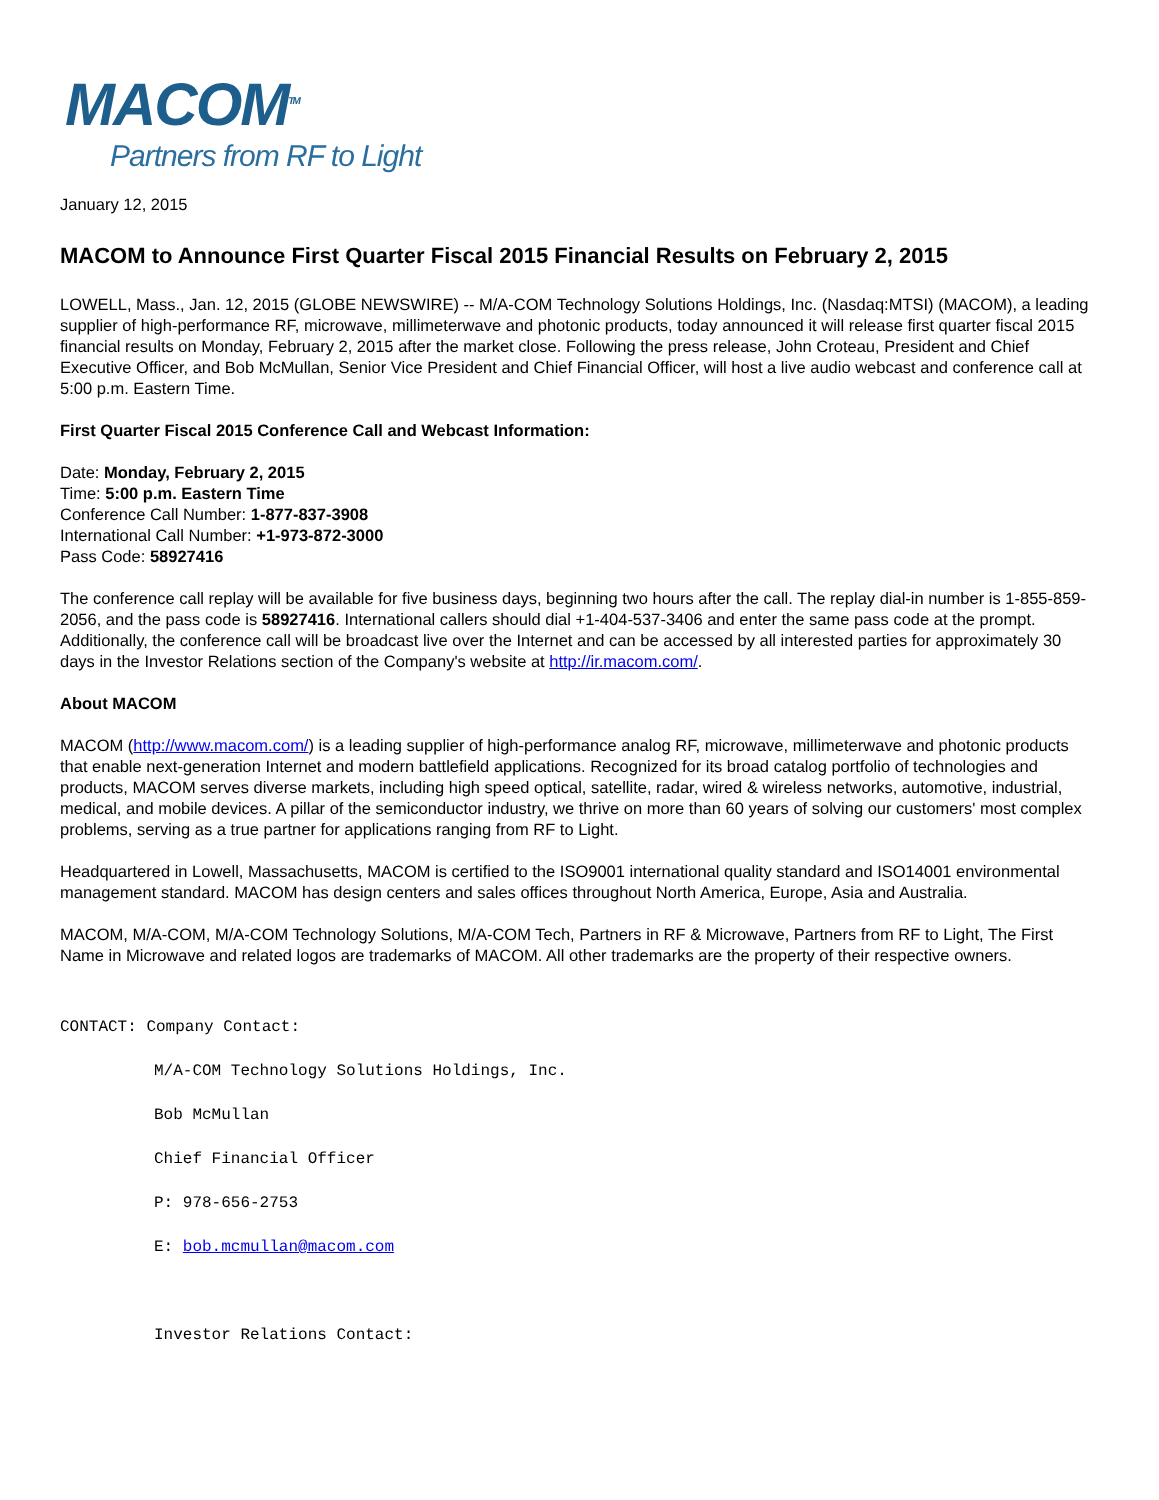MACOM<sup>TM</sup>
Partners from RF to Light
January 12, 2015
MACOM to Announce First Quarter Fiscal 2015 Financial Results on February 2, 2015
LOWELL, Mass., Jan. 12, 2015 (GLOBE NEWSWIRE) -- M/A-COM Technology Solutions Holdings, Inc. (Nasdaq:MTSI) (MACOM), a leading supplier of high-performance RF, microwave, millimeterwave and photonic products, today announced it will release first quarter fiscal 2015 financial results on Monday, February 2, 2015 after the market close. Following the press release, John Croteau, President and Chief Executive Officer, and Bob McMullan, Senior Vice President and Chief Financial Officer, will host a live audio webcast and conference call at 5:00 p.m. Eastern Time.
First Quarter Fiscal 2015 Conference Call and Webcast Information:
Date: Monday, February 2, 2015
Time: 5:00 p.m. Eastern Time
Conference Call Number: 1-877-837-3908
International Call Number: +1-973-872-3000
Pass Code: 58927416
The conference call replay will be available for five business days, beginning two hours after the call. The replay dial-in number is 1-855-859-2056, and the pass code is 58927416. International callers should dial +1-404-537-3406 and enter the same pass code at the prompt. Additionally, the conference call will be broadcast live over the Internet and can be accessed by all interested parties for approximately 30 days in the Investor Relations section of the Company's website at http://ir.macom.com/.
About MACOM
MACOM (http://www.macom.com/) is a leading supplier of high-performance analog RF, microwave, millimeterwave and photonic products that enable next-generation Internet and modern battlefield applications. Recognized for its broad catalog portfolio of technologies and products, MACOM serves diverse markets, including high speed optical, satellite, radar, wired & wireless networks, automotive, industrial, medical, and mobile devices. A pillar of the semiconductor industry, we thrive on more than 60 years of solving our customers' most complex problems, serving as a true partner for applications ranging from RF to Light.
Headquartered in Lowell, Massachusetts, MACOM is certified to the ISO9001 international quality standard and ISO14001 environmental management standard. MACOM has design centers and sales offices throughout North America, Europe, Asia and Australia.
MACOM, M/A-COM, M/A-COM Technology Solutions, M/A-COM Tech, Partners in RF & Microwave, Partners from RF to Light, The First Name in Microwave and related logos are trademarks of MACOM. All other trademarks are the property of their respective owners.
CONTACT: Company Contact:
M/A-COM Technology Solutions Holdings, Inc.
Bob McMullan
Chief Financial Officer
P: 978-656-2753
E: bob.mcmullan@macom.com
Investor Relations Contact: